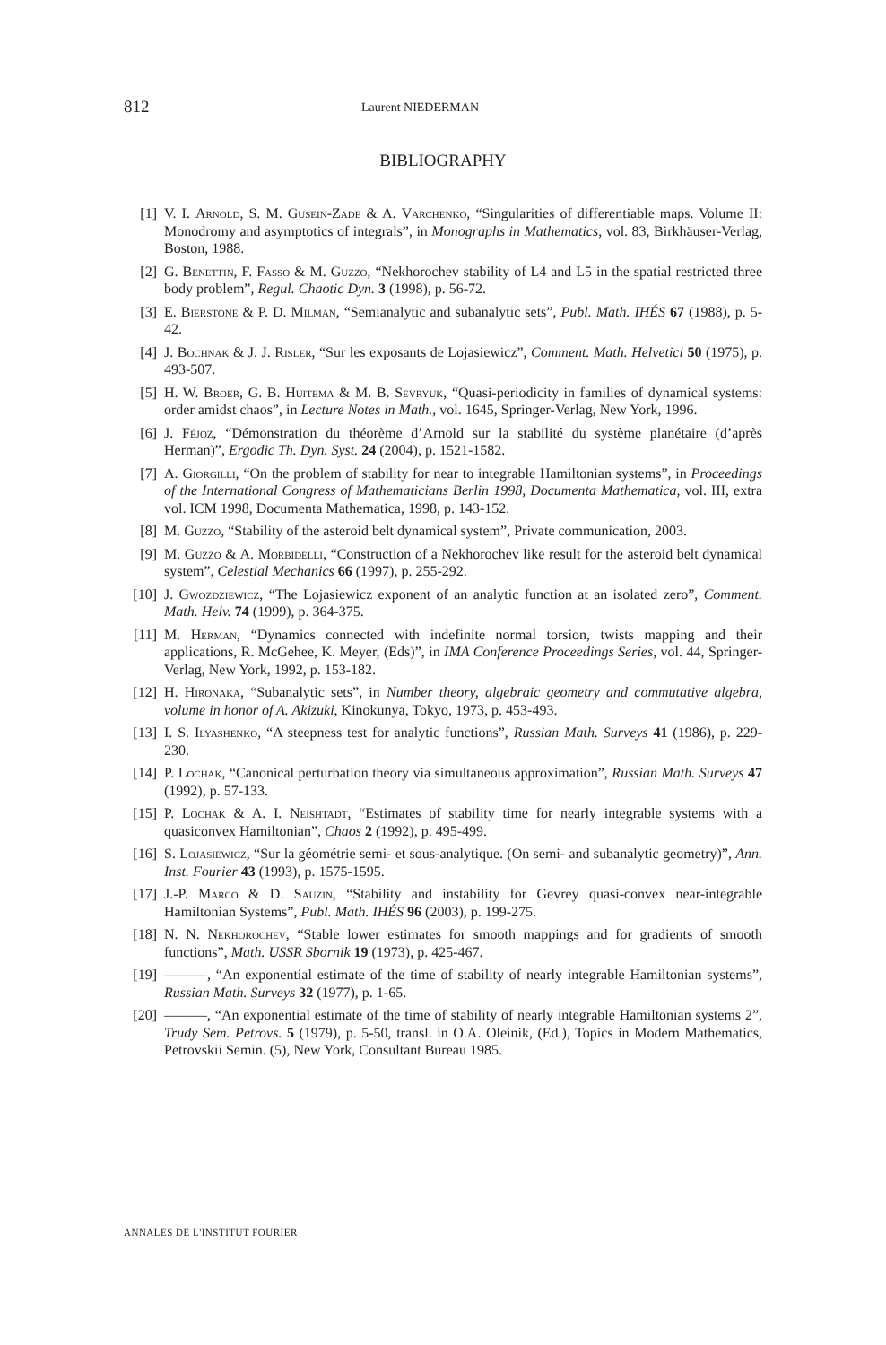812 Laurent NIEDERMAN
BIBLIOGRAPHY
[1] V. I. Arnold, S. M. Gusein-Zade & A. Varchenko, “Singularities of differentiable maps. Volume II: Monodromy and asymptotics of integrals”, in Monographs in Mathematics, vol. 83, Birkhäuser-Verlag, Boston, 1988.
[2] G. Benettin, F. Fasso & M. Guzzo, “Nekhorochev stability of L4 and L5 in the spatial restricted three body problem”, Regul. Chaotic Dyn. 3 (1998), p. 56-72.
[3] E. Bierstone & P. D. Milman, “Semianalytic and subanalytic sets”, Publ. Math. IHÉS 67 (1988), p. 5-42.
[4] J. Bochnak & J. J. Risler, “Sur les exposants de Lojasiewicz”, Comment. Math. Helvetici 50 (1975), p. 493-507.
[5] H. W. Broer, G. B. Huitema & M. B. Sevryuk, “Quasi-periodicity in families of dynamical systems: order amidst chaos”, in Lecture Notes in Math., vol. 1645, Springer-Verlag, New York, 1996.
[6] J. Féjoz, “Démonstration du théorème d’Arnold sur la stabilité du système planétaire (d’après Herman)”, Ergodic Th. Dyn. Syst. 24 (2004), p. 1521-1582.
[7] A. Giorgilli, “On the problem of stability for near to integrable Hamiltonian systems”, in Proceedings of the International Congress of Mathematicians Berlin 1998, Documenta Mathematica, vol. III, extra vol. ICM 1998, Documenta Mathematica, 1998, p. 143-152.
[8] M. Guzzo, “Stability of the asteroid belt dynamical system”, Private communication, 2003.
[9] M. Guzzo & A. Morbidelli, “Construction of a Nekhorochev like result for the asteroid belt dynamical system”, Celestial Mechanics 66 (1997), p. 255-292.
[10] J. Gwozdziewicz, “The Lojasiewicz exponent of an analytic function at an isolated zero”, Comment. Math. Helv. 74 (1999), p. 364-375.
[11] M. Herman, “Dynamics connected with indefinite normal torsion, twists mapping and their applications, R. McGehee, K. Meyer, (Eds)”, in IMA Conference Proceedings Series, vol. 44, Springer-Verlag, New York, 1992, p. 153-182.
[12] H. Hironaka, “Subanalytic sets”, in Number theory, algebraic geometry and commutative algebra, volume in honor of A. Akizuki, Kinokunya, Tokyo, 1973, p. 453-493.
[13] I. S. Ilyashenko, “A steepness test for analytic functions”, Russian Math. Surveys 41 (1986), p. 229-230.
[14] P. Lochak, “Canonical perturbation theory via simultaneous approximation”, Russian Math. Surveys 47 (1992), p. 57-133.
[15] P. Lochak & A. I. Neishtadt, “Estimates of stability time for nearly integrable systems with a quasiconvex Hamiltonian”, Chaos 2 (1992), p. 495-499.
[16] S. Lojasiewicz, “Sur la géométrie semi- et sous-analytique. (On semi- and subanalytic geometry)”, Ann. Inst. Fourier 43 (1993), p. 1575-1595.
[17] J.-P. Marco & D. Sauzin, “Stability and instability for Gevrey quasi-convex near-integrable Hamiltonian Systems”, Publ. Math. IHÉS 96 (2003), p. 199-275.
[18] N. N. Nekhorochev, “Stable lower estimates for smooth mappings and for gradients of smooth functions”, Math. USSR Sbornik 19 (1973), p. 425-467.
[19] ———, “An exponential estimate of the time of stability of nearly integrable Hamiltonian systems”, Russian Math. Surveys 32 (1977), p. 1-65.
[20] ———, “An exponential estimate of the time of stability of nearly integrable Hamiltonian systems 2”, Trudy Sem. Petrovs. 5 (1979), p. 5-50, transl. in O.A. Oleinik, (Ed.), Topics in Modern Mathematics, Petrovskii Semin. (5), New York, Consultant Bureau 1985.
ANNALES DE L'INSTITUT FOURIER